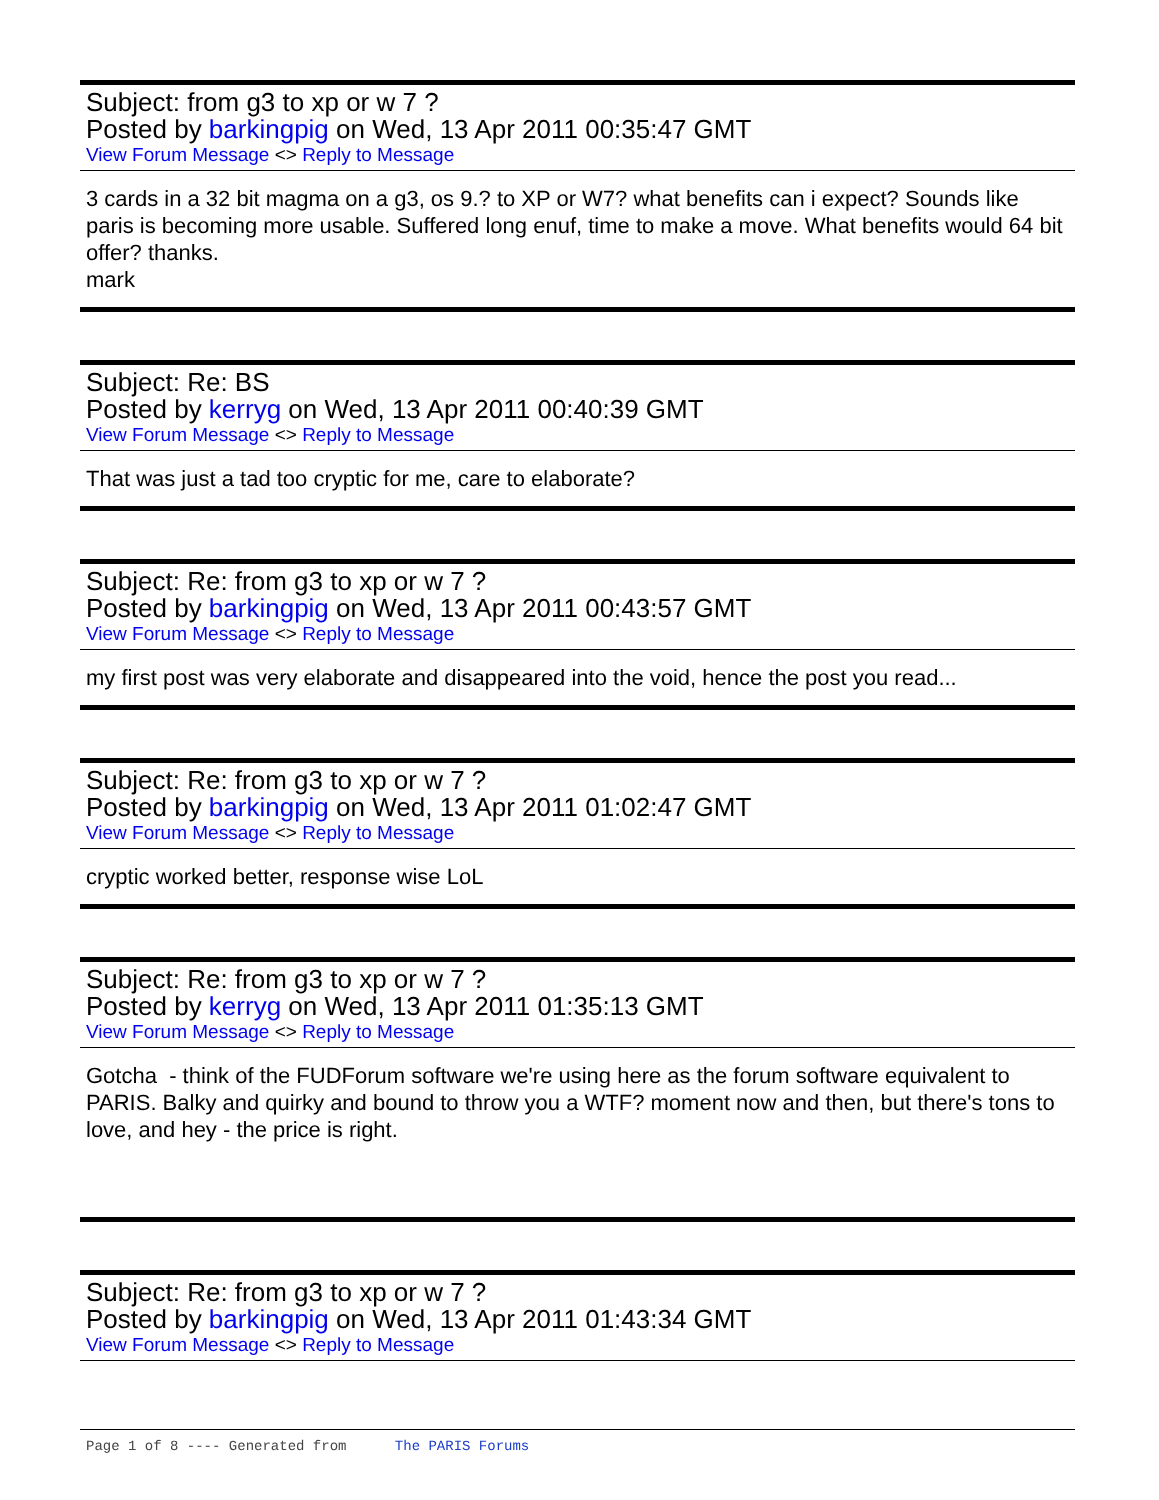Subject: from g3 to xp or w 7 ?
Posted by barkingpig on Wed, 13 Apr 2011 00:35:47 GMT
View Forum Message <> Reply to Message
3 cards in a 32 bit magma on a g3, os 9.? to XP or W7? what benefits can i expect? Sounds like paris is becoming more usable. Suffered long enuf, time to make a move. What benefits would 64 bit offer? thanks.
mark
Subject: Re: BS
Posted by kerryg on Wed, 13 Apr 2011 00:40:39 GMT
View Forum Message <> Reply to Message
That was just a tad too cryptic for me, care to elaborate?
Subject: Re: from g3 to xp or w 7 ?
Posted by barkingpig on Wed, 13 Apr 2011 00:43:57 GMT
View Forum Message <> Reply to Message
my first post was very elaborate and disappeared into the void, hence the post you read...
Subject: Re: from g3 to xp or w 7 ?
Posted by barkingpig on Wed, 13 Apr 2011 01:02:47 GMT
View Forum Message <> Reply to Message
cryptic worked better, response wise LoL
Subject: Re: from g3 to xp or w 7 ?
Posted by kerryg on Wed, 13 Apr 2011 01:35:13 GMT
View Forum Message <> Reply to Message
Gotcha - think of the FUDForum software we're using here as the forum software equivalent to PARIS. Balky and quirky and bound to throw you a WTF? moment now and then, but there's tons to love, and hey - the price is right.
Subject: Re: from g3 to xp or w 7 ?
Posted by barkingpig on Wed, 13 Apr 2011 01:43:34 GMT
View Forum Message <> Reply to Message
Page 1 of 8 ---- Generated from The PARIS Forums